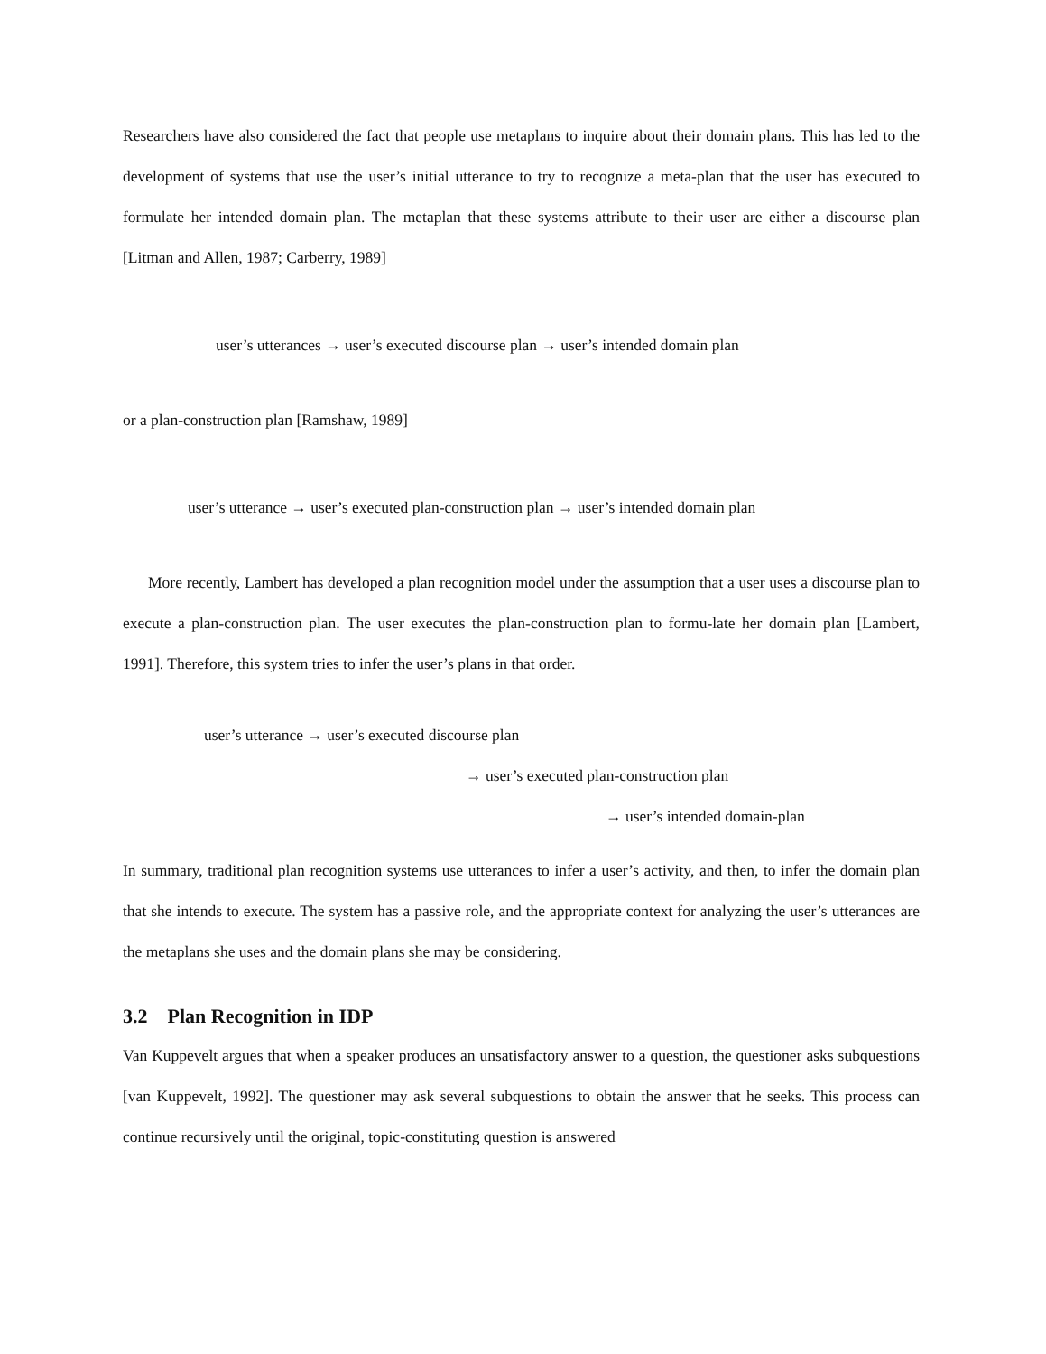Researchers have also considered the fact that people use metaplans to inquire about their domain plans. This has led to the development of systems that use the user’s initial utterance to try to recognize a meta-plan that the user has executed to formulate her intended domain plan. The metaplan that these systems attribute to their user are either a discourse plan [Litman and Allen, 1987; Carberry, 1989]
user’s utterances → user’s executed discourse plan → user’s intended domain plan
or a plan-construction plan [Ramshaw, 1989]
user’s utterance → user’s executed plan-construction plan → user’s intended domain plan
More recently, Lambert has developed a plan recognition model under the assumption that a user uses a discourse plan to execute a plan-construction plan. The user executes the plan-construction plan to formu-late her domain plan [Lambert, 1991]. Therefore, this system tries to infer the user’s plans in that order.
user’s utterance → user’s executed discourse plan
→ user’s executed plan-construction plan
→ user’s intended domain-plan
In summary, traditional plan recognition systems use utterances to infer a user’s activity, and then, to infer the domain plan that she intends to execute. The system has a passive role, and the appropriate context for analyzing the user’s utterances are the metaplans she uses and the domain plans she may be considering.
3.2 Plan Recognition in IDP
Van Kuppevelt argues that when a speaker produces an unsatisfactory answer to a question, the questioner asks subquestions [van Kuppevelt, 1992]. The questioner may ask several subquestions to obtain the answer that he seeks. This process can continue recursively until the original, topic-constituting question is answered